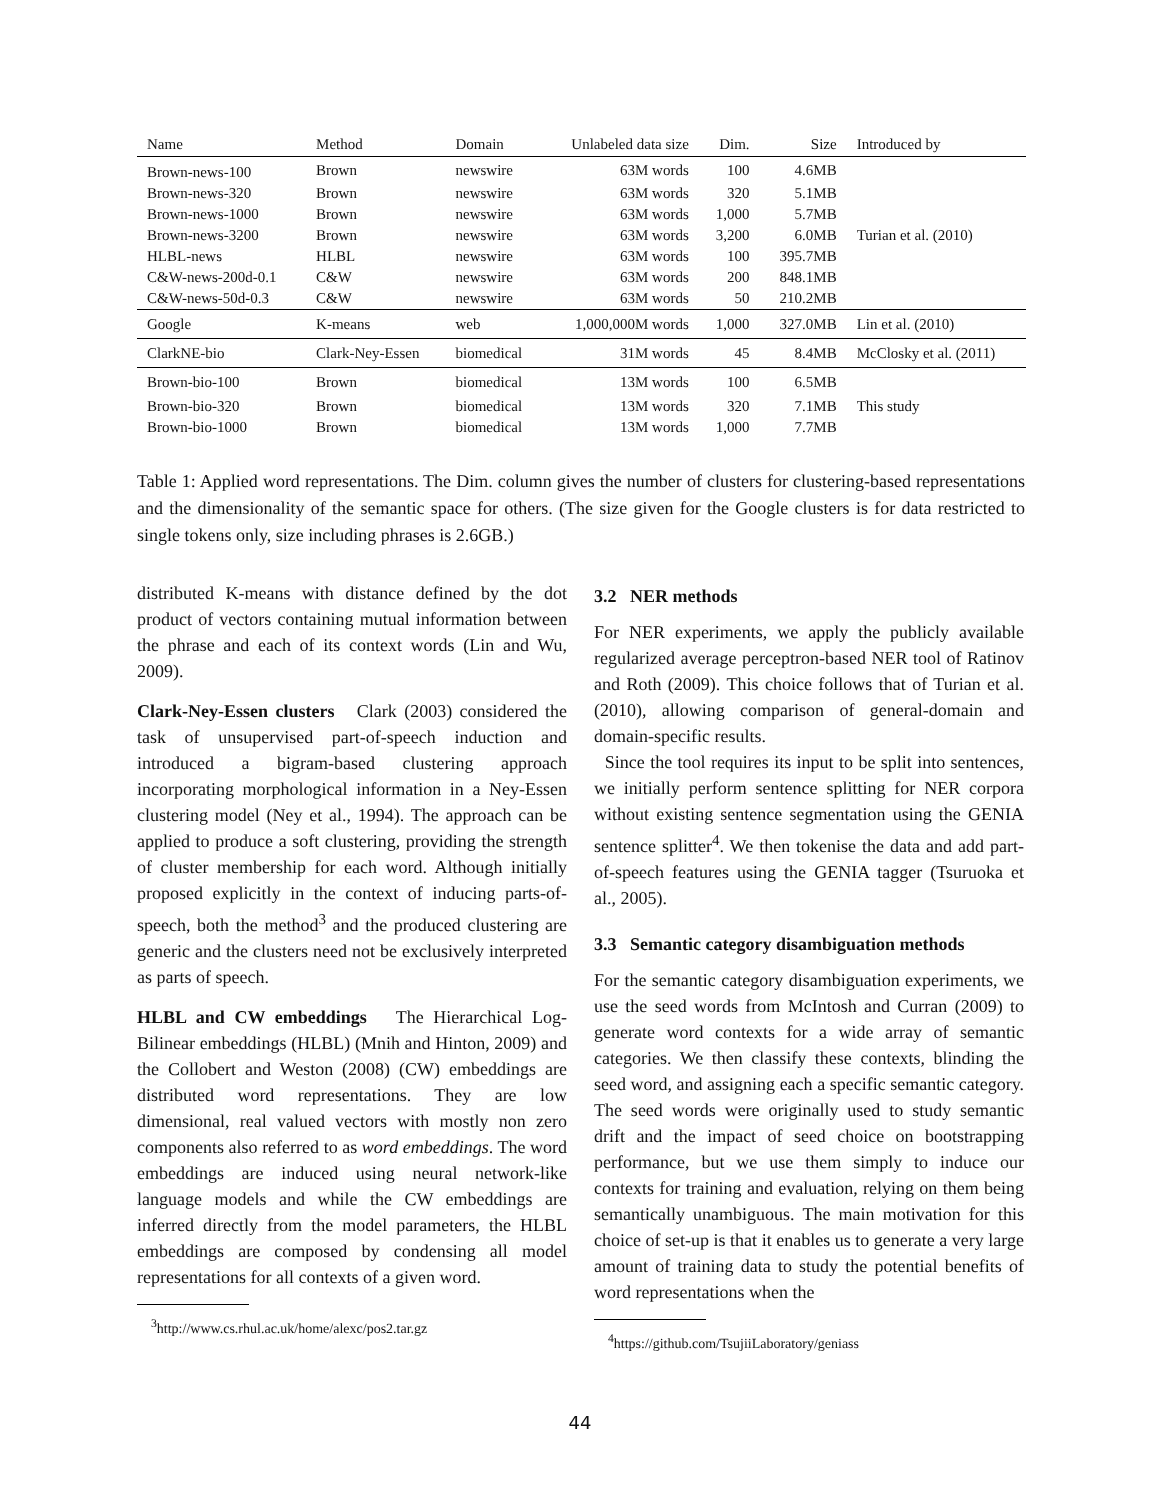| Name | Method | Domain | Unlabeled data size | Dim. | Size | Introduced by |
| --- | --- | --- | --- | --- | --- | --- |
| Brown-news-100 | Brown | newswire | 63M words | 100 | 4.6MB | |
| Brown-news-320 | Brown | newswire | 63M words | 320 | 5.1MB | |
| Brown-news-1000 | Brown | newswire | 63M words | 1,000 | 5.7MB | |
| Brown-news-3200 | Brown | newswire | 63M words | 3,200 | 6.0MB | Turian et al. (2010) |
| HLBL-news | HLBL | newswire | 63M words | 100 | 395.7MB | |
| C&W-news-200d-0.1 | C&W | newswire | 63M words | 200 | 848.1MB | |
| C&W-news-50d-0.3 | C&W | newswire | 63M words | 50 | 210.2MB | |
| Google | K-means | web | 1,000,000M words | 1,000 | 327.0MB | Lin et al. (2010) |
| ClarkNE-bio | Clark-Ney-Essen | biomedical | 31M words | 45 | 8.4MB | McClosky et al. (2011) |
| Brown-bio-100 | Brown | biomedical | 13M words | 100 | 6.5MB | |
| Brown-bio-320 | Brown | biomedical | 13M words | 320 | 7.1MB | This study |
| Brown-bio-1000 | Brown | biomedical | 13M words | 1,000 | 7.7MB | |
Table 1: Applied word representations. The Dim. column gives the number of clusters for clustering-based representations and the dimensionality of the semantic space for others. (The size given for the Google clusters is for data restricted to single tokens only, size including phrases is 2.6GB.)
distributed K-means with distance defined by the dot product of vectors containing mutual information between the phrase and each of its context words (Lin and Wu, 2009).
Clark-Ney-Essen clusters Clark (2003) considered the task of unsupervised part-of-speech induction and introduced a bigram-based clustering approach incorporating morphological information in a Ney-Essen clustering model (Ney et al., 1994). The approach can be applied to produce a soft clustering, providing the strength of cluster membership for each word. Although initially proposed explicitly in the context of inducing parts-of-speech, both the method<sup>3</sup> and the produced clustering are generic and the clusters need not be exclusively interpreted as parts of speech.
HLBL and CW embeddings The Hierarchical Log-Bilinear embeddings (HLBL) (Mnih and Hinton, 2009) and the Collobert and Weston (2008) (CW) embeddings are distributed word representations. They are low dimensional, real valued vectors with mostly non zero components also referred to as word embeddings. The word embeddings are induced using neural network-like language models and while the CW embeddings are inferred directly from the model parameters, the HLBL embeddings are composed by condensing all model representations for all contexts of a given word.
<sup>3</sup> http://www.cs.rhul.ac.uk/home/alexc/pos2.tar.gz
3.2 NER methods
For NER experiments, we apply the publicly available regularized average perceptron-based NER tool of Ratinov and Roth (2009). This choice follows that of Turian et al. (2010), allowing comparison of general-domain and domain-specific results.
Since the tool requires its input to be split into sentences, we initially perform sentence splitting for NER corpora without existing sentence segmentation using the GENIA sentence splitter<sup>4</sup>. We then tokenise the data and add part-of-speech features using the GENIA tagger (Tsuruoka et al., 2005).
3.3 Semantic category disambiguation methods
For the semantic category disambiguation experiments, we use the seed words from McIntosh and Curran (2009) to generate word contexts for a wide array of semantic categories. We then classify these contexts, blinding the seed word, and assigning each a specific semantic category. The seed words were originally used to study semantic drift and the impact of seed choice on bootstrapping performance, but we use them simply to induce our contexts for training and evaluation, relying on them being semantically unambiguous. The main motivation for this choice of set-up is that it enables us to generate a very large amount of training data to study the potential benefits of word representations when the
<sup>4</sup> https://github.com/TsujiiLaboratory/geniass
44